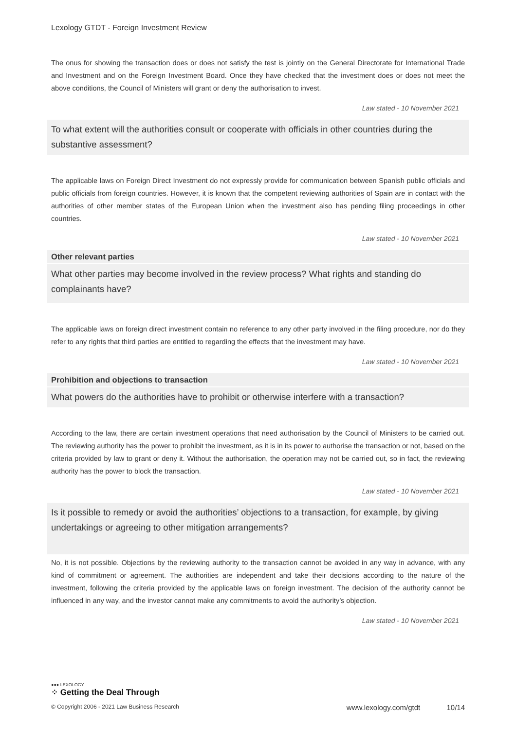Lexology GTDT - Foreign Investment Review
The onus for showing the transaction does or does not satisfy the test is jointly on the General Directorate for International Trade and Investment and on the Foreign Investment Board. Once they have checked that the investment does or does not meet the above conditions, the Council of Ministers will grant or deny the authorisation to invest.
Law stated - 10 November 2021
To what extent will the authorities consult or cooperate with officials in other countries during the substantive assessment?
The applicable laws on Foreign Direct Investment do not expressly provide for communication between Spanish public officials and public officials from foreign countries. However, it is known that the competent reviewing authorities of Spain are in contact with the authorities of other member states of the European Union when the investment also has pending filing proceedings in other countries.
Law stated - 10 November 2021
Other relevant parties
What other parties may become involved in the review process? What rights and standing do complainants have?
The applicable laws on foreign direct investment contain no reference to any other party involved in the filing procedure, nor do they refer to any rights that third parties are entitled to regarding the effects that the investment may have.
Law stated - 10 November 2021
Prohibition and objections to transaction
What powers do the authorities have to prohibit or otherwise interfere with a transaction?
According to the law, there are certain investment operations that need authorisation by the Council of Ministers to be carried out. The reviewing authority has the power to prohibit the investment, as it is in its power to authorise the transaction or not, based on the criteria provided by law to grant or deny it. Without the authorisation, the operation may not be carried out, so in fact, the reviewing authority has the power to block the transaction.
Law stated - 10 November 2021
Is it possible to remedy or avoid the authorities’ objections to a transaction, for example, by giving undertakings or agreeing to other mitigation arrangements?
No, it is not possible. Objections by the reviewing authority to the transaction cannot be avoided in any way in advance, with any kind of commitment or agreement. The authorities are independent and take their decisions according to the nature of the investment, following the criteria provided by the applicable laws on foreign investment. The decision of the authority cannot be influenced in any way, and the investor cannot make any commitments to avoid the authority’s objection.
Law stated - 10 November 2021
●●● LEXOLOGY
⁘ Getting the Deal Through
© Copyright 2006 - 2021 Law Business Research www.lexology.com/gtdt 10/14